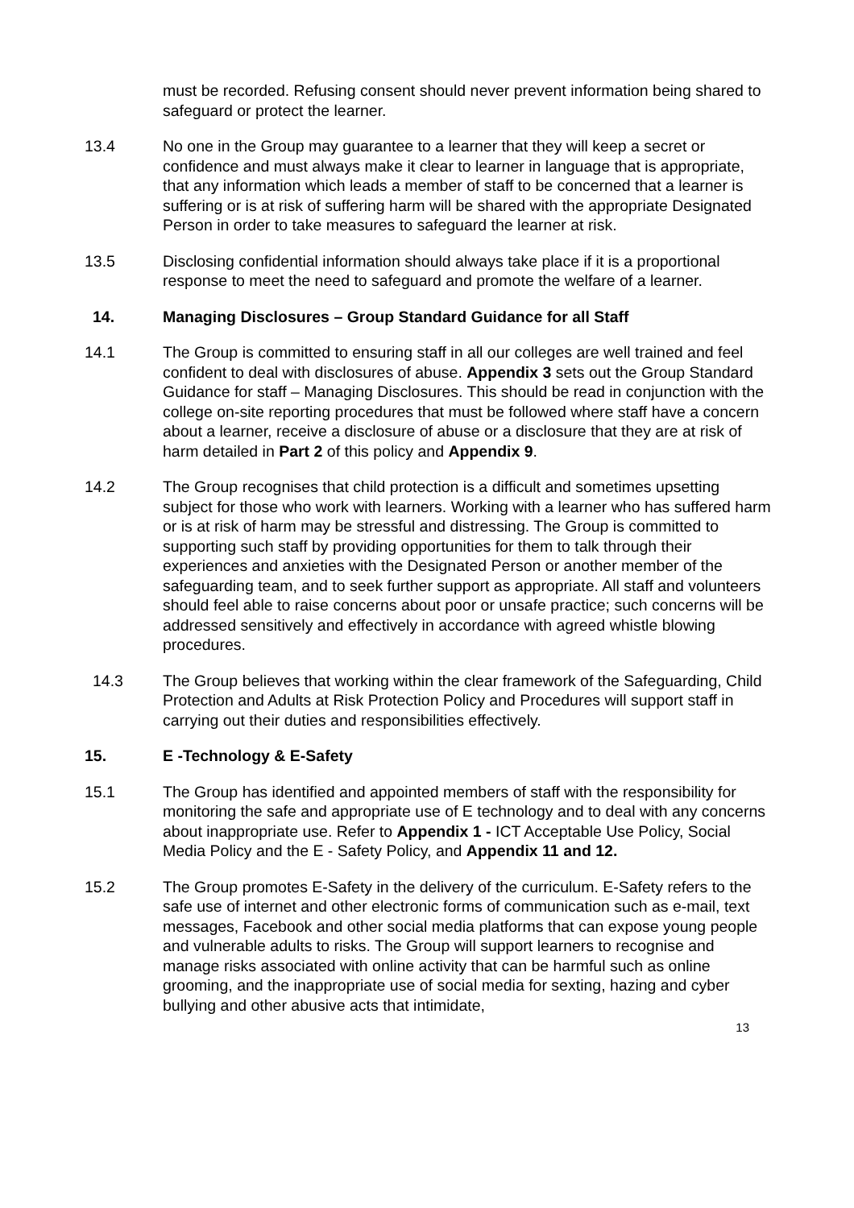must be recorded. Refusing consent should never prevent information being shared to safeguard or protect the learner.
13.4 No one in the Group may guarantee to a learner that they will keep a secret or confidence and must always make it clear to learner in language that is appropriate, that any information which leads a member of staff to be concerned that a learner is suffering or is at risk of suffering harm will be shared with the appropriate Designated Person in order to take measures to safeguard the learner at risk.
13.5 Disclosing confidential information should always take place if it is a proportional response to meet the need to safeguard and promote the welfare of a learner.
14. Managing Disclosures – Group Standard Guidance for all Staff
14.1 The Group is committed to ensuring staff in all our colleges are well trained and feel confident to deal with disclosures of abuse. Appendix 3 sets out the Group Standard Guidance for staff – Managing Disclosures. This should be read in conjunction with the college on-site reporting procedures that must be followed where staff have a concern about a learner, receive a disclosure of abuse or a disclosure that they are at risk of harm detailed in Part 2 of this policy and Appendix 9.
14.2 The Group recognises that child protection is a difficult and sometimes upsetting subject for those who work with learners. Working with a learner who has suffered harm or is at risk of harm may be stressful and distressing. The Group is committed to supporting such staff by providing opportunities for them to talk through their experiences and anxieties with the Designated Person or another member of the safeguarding team, and to seek further support as appropriate. All staff and volunteers should feel able to raise concerns about poor or unsafe practice; such concerns will be addressed sensitively and effectively in accordance with agreed whistle blowing procedures.
14.3 The Group believes that working within the clear framework of the Safeguarding, Child Protection and Adults at Risk Protection Policy and Procedures will support staff in carrying out their duties and responsibilities effectively.
15. E -Technology & E-Safety
15.1 The Group has identified and appointed members of staff with the responsibility for monitoring the safe and appropriate use of E technology and to deal with any concerns about inappropriate use. Refer to Appendix 1 - ICT Acceptable Use Policy, Social Media Policy and the E - Safety Policy, and Appendix 11 and 12.
15.2 The Group promotes E-Safety in the delivery of the curriculum. E-Safety refers to the safe use of internet and other electronic forms of communication such as e-mail, text messages, Facebook and other social media platforms that can expose young people and vulnerable adults to risks. The Group will support learners to recognise and manage risks associated with online activity that can be harmful such as online grooming, and the inappropriate use of social media for sexting, hazing and cyber bullying and other abusive acts that intimidate,
13